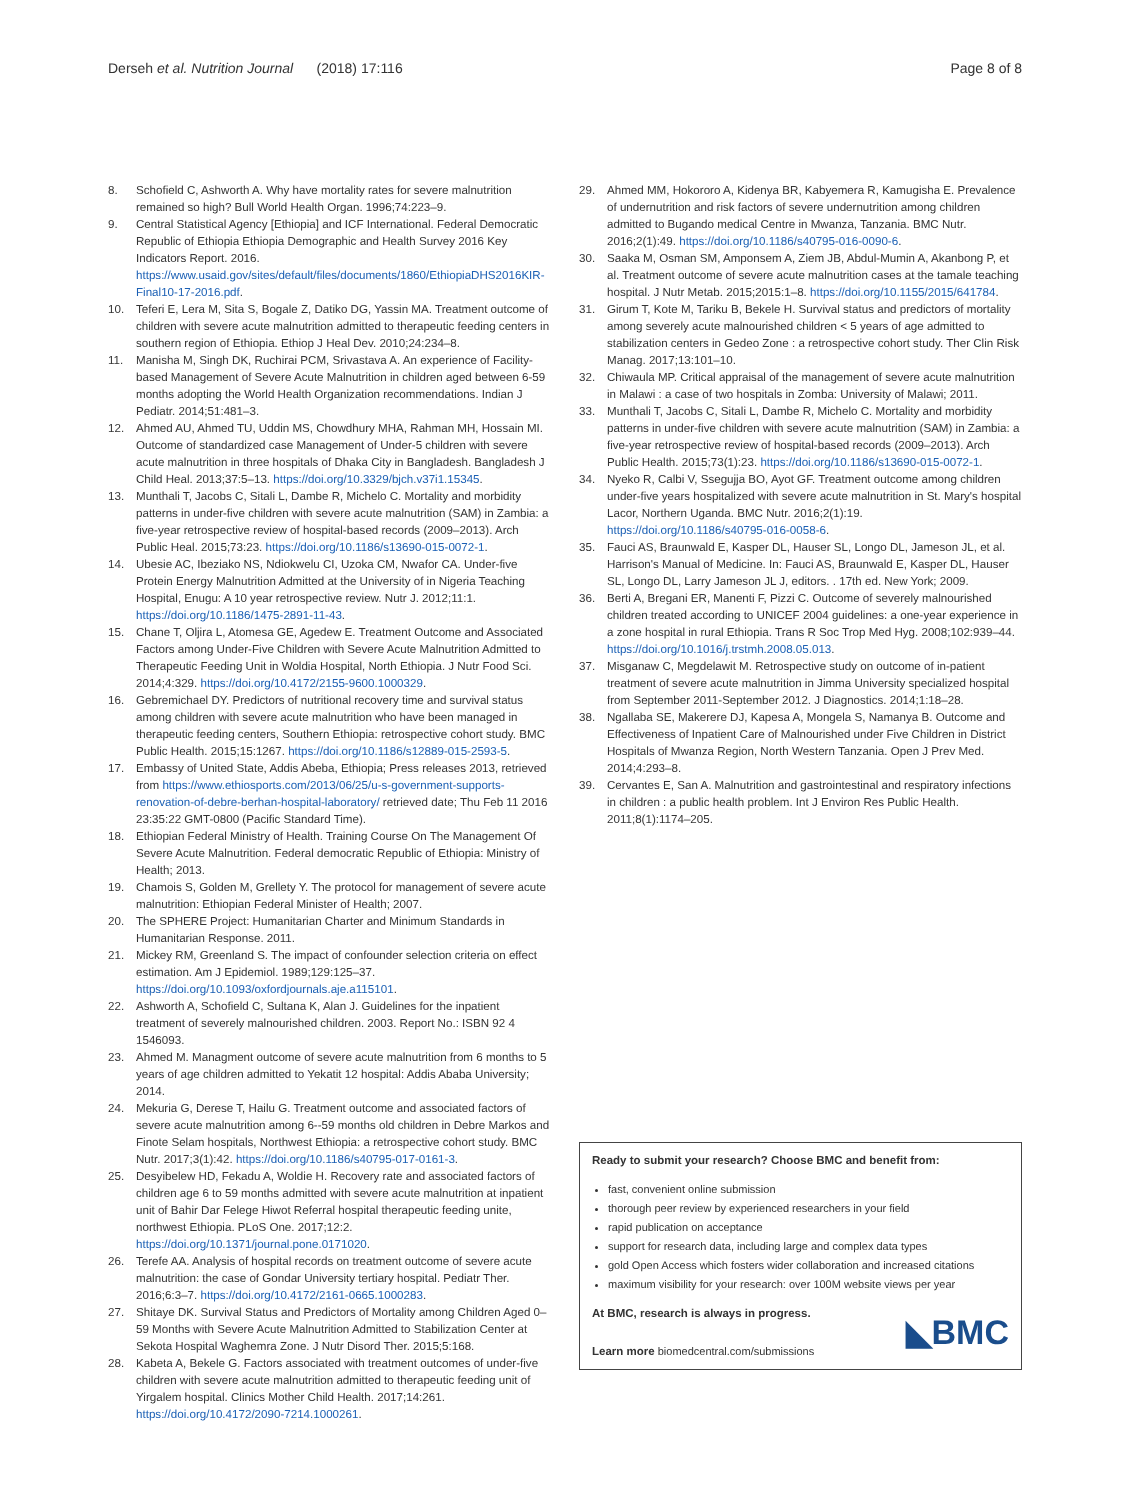Derseh et al. Nutrition Journal (2018) 17:116
Page 8 of 8
8. Schofield C, Ashworth A. Why have mortality rates for severe malnutrition remained so high? Bull World Health Organ. 1996;74:223–9.
9. Central Statistical Agency [Ethiopia] and ICF International. Federal Democratic Republic of Ethiopia Ethiopia Demographic and Health Survey 2016 Key Indicators Report. 2016. https://www.usaid.gov/sites/default/files/documents/1860/EthiopiaDHS2016KIR-Final10-17-2016.pdf.
10. Teferi E, Lera M, Sita S, Bogale Z, Datiko DG, Yassin MA. Treatment outcome of children with severe acute malnutrition admitted to therapeutic feeding centers in southern region of Ethiopia. Ethiop J Heal Dev. 2010;24:234–8.
11. Manisha M, Singh DK, Ruchirai PCM, Srivastava A. An experience of Facility-based Management of Severe Acute Malnutrition in children aged between 6-59 months adopting the World Health Organization recommendations. Indian J Pediatr. 2014;51:481–3.
12. Ahmed AU, Ahmed TU, Uddin MS, Chowdhury MHA, Rahman MH, Hossain MI. Outcome of standardized case Management of Under-5 children with severe acute malnutrition in three hospitals of Dhaka City in Bangladesh. Bangladesh J Child Heal. 2013;37:5–13. https://doi.org/10.3329/bjch.v37i1.15345.
13. Munthali T, Jacobs C, Sitali L, Dambe R, Michelo C. Mortality and morbidity patterns in under-five children with severe acute malnutrition (SAM) in Zambia: a five-year retrospective review of hospital-based records (2009–2013). Arch Public Heal. 2015;73:23. https://doi.org/10.1186/s13690-015-0072-1.
14. Ubesie AC, Ibeziako NS, Ndiokwelu CI, Uzoka CM, Nwafor CA. Under-five Protein Energy Malnutrition Admitted at the University of in Nigeria Teaching Hospital, Enugu: A 10 year retrospective review. Nutr J. 2012;11:1. https://doi.org/10.1186/1475-2891-11-43.
15. Chane T, Oljira L, Atomesa GE, Agedew E. Treatment Outcome and Associated Factors among Under-Five Children with Severe Acute Malnutrition Admitted to Therapeutic Feeding Unit in Woldia Hospital, North Ethiopia. J Nutr Food Sci. 2014;4:329. https://doi.org/10.4172/2155-9600.1000329.
16. Gebremichael DY. Predictors of nutritional recovery time and survival status among children with severe acute malnutrition who have been managed in therapeutic feeding centers, Southern Ethiopia: retrospective cohort study. BMC Public Health. 2015;15:1267. https://doi.org/10.1186/s12889-015-2593-5.
17. Embassy of United State, Addis Abeba, Ethiopia; Press releases 2013, retrieved from https://www.ethiosports.com/2013/06/25/u-s-government-supports-renovation-of-debre-berhan-hospital-laboratory/ retrieved date; Thu Feb 11 2016 23:35:22 GMT-0800 (Pacific Standard Time).
18. Ethiopian Federal Ministry of Health. Training Course On The Management Of Severe Acute Malnutrition. Federal democratic Republic of Ethiopia: Ministry of Health; 2013.
19. Chamois S, Golden M, Grellety Y. The protocol for management of severe acute malnutrition: Ethiopian Federal Minister of Health; 2007.
20. The SPHERE Project: Humanitarian Charter and Minimum Standards in Humanitarian Response. 2011.
21. Mickey RM, Greenland S. The impact of confounder selection criteria on effect estimation. Am J Epidemiol. 1989;129:125–37. https://doi.org/10.1093/oxfordjournals.aje.a115101.
22. Ashworth A, Schofield C, Sultana K, Alan J. Guidelines for the inpatient treatment of severely malnourished children. 2003. Report No.: ISBN 92 4 1546093.
23. Ahmed M. Managment outcome of severe acute malnutrition from 6 months to 5 years of age children admitted to Yekatit 12 hospital: Addis Ababa University; 2014.
24. Mekuria G, Derese T, Hailu G. Treatment outcome and associated factors of severe acute malnutrition among 6--59 months old children in Debre Markos and Finote Selam hospitals, Northwest Ethiopia: a retrospective cohort study. BMC Nutr. 2017;3(1):42. https://doi.org/10.1186/s40795-017-0161-3.
25. Desyibelew HD, Fekadu A, Woldie H. Recovery rate and associated factors of children age 6 to 59 months admitted with severe acute malnutrition at inpatient unit of Bahir Dar Felege Hiwot Referral hospital therapeutic feeding unite, northwest Ethiopia. PLoS One. 2017;12:2. https://doi.org/10.1371/journal.pone.0171020.
26. Terefe AA. Analysis of hospital records on treatment outcome of severe acute malnutrition: the case of Gondar University tertiary hospital. Pediatr Ther. 2016;6:3–7. https://doi.org/10.4172/2161-0665.1000283.
27. Shitaye DK. Survival Status and Predictors of Mortality among Children Aged 0–59 Months with Severe Acute Malnutrition Admitted to Stabilization Center at Sekota Hospital Waghemra Zone. J Nutr Disord Ther. 2015;5:168.
28. Kabeta A, Bekele G. Factors associated with treatment outcomes of under-five children with severe acute malnutrition admitted to therapeutic feeding unit of Yirgalem hospital. Clinics Mother Child Health. 2017;14:261. https://doi.org/10.4172/2090-7214.1000261.
29. Ahmed MM, Hokororo A, Kidenya BR, Kabyemera R, Kamugisha E. Prevalence of undernutrition and risk factors of severe undernutrition among children admitted to Bugando medical Centre in Mwanza, Tanzania. BMC Nutr. 2016;2(1):49. https://doi.org/10.1186/s40795-016-0090-6.
30. Saaka M, Osman SM, Amponsem A, Ziem JB, Abdul-Mumin A, Akanbong P, et al. Treatment outcome of severe acute malnutrition cases at the tamale teaching hospital. J Nutr Metab. 2015;2015:1–8. https://doi.org/10.1155/2015/641784.
31. Girum T, Kote M, Tariku B, Bekele H. Survival status and predictors of mortality among severely acute malnourished children < 5 years of age admitted to stabilization centers in Gedeo Zone : a retrospective cohort study. Ther Clin Risk Manag. 2017;13:101–10.
32. Chiwaula MP. Critical appraisal of the management of severe acute malnutrition in Malawi : a case of two hospitals in Zomba: University of Malawi; 2011.
33. Munthali T, Jacobs C, Sitali L, Dambe R, Michelo C. Mortality and morbidity patterns in under-five children with severe acute malnutrition (SAM) in Zambia: a five-year retrospective review of hospital-based records (2009–2013). Arch Public Health. 2015;73(1):23. https://doi.org/10.1186/s13690-015-0072-1.
34. Nyeko R, Calbi V, Ssegujja BO, Ayot GF. Treatment outcome among children under-five years hospitalized with severe acute malnutrition in St. Mary's hospital Lacor, Northern Uganda. BMC Nutr. 2016;2(1):19. https://doi.org/10.1186/s40795-016-0058-6.
35. Fauci AS, Braunwald E, Kasper DL, Hauser SL, Longo DL, Jameson JL, et al. Harrison's Manual of Medicine. In: Fauci AS, Braunwald E, Kasper DL, Hauser SL, Longo DL, Larry Jameson JL J, editors. . 17th ed. New York; 2009.
36. Berti A, Bregani ER, Manenti F, Pizzi C. Outcome of severely malnourished children treated according to UNICEF 2004 guidelines: a one-year experience in a zone hospital in rural Ethiopia. Trans R Soc Trop Med Hyg. 2008;102:939–44. https://doi.org/10.1016/j.trstmh.2008.05.013.
37. Misganaw C, Megdelawit M. Retrospective study on outcome of in-patient treatment of severe acute malnutrition in Jimma University specialized hospital from September 2011-September 2012. J Diagnostics. 2014;1:18–28.
38. Ngallaba SE, Makerere DJ, Kapesa A, Mongela S, Namanya B. Outcome and Effectiveness of Inpatient Care of Malnourished under Five Children in District Hospitals of Mwanza Region, North Western Tanzania. Open J Prev Med. 2014;4:293–8.
39. Cervantes E, San A. Malnutrition and gastrointestinal and respiratory infections in children : a public health problem. Int J Environ Res Public Health. 2011;8(1):1174–205.
Ready to submit your research? Choose BMC and benefit from:
fast, convenient online submission
thorough peer review by experienced researchers in your field
rapid publication on acceptance
support for research data, including large and complex data types
gold Open Access which fosters wider collaboration and increased citations
maximum visibility for your research: over 100M website views per year
At BMC, research is always in progress.
Learn more biomedcentral.com/submissions
◣BMC